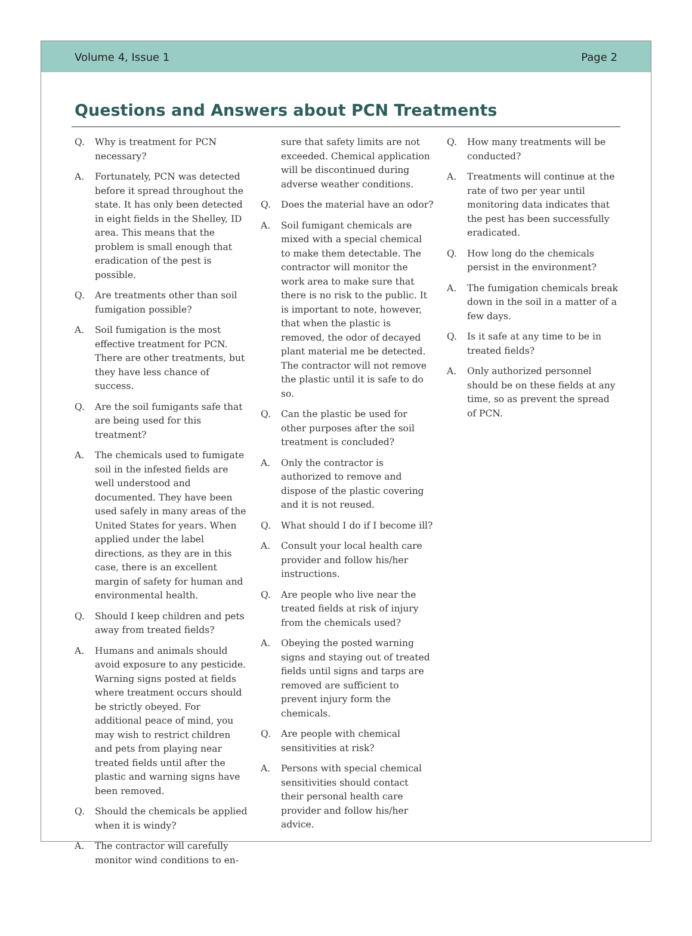Volume 4, Issue 1 Page 2
Questions and Answers about PCN Treatments
Q. Why is treatment for PCN necessary?
A. Fortunately, PCN was detected before it spread throughout the state. It has only been detected in eight fields in the Shelley, ID area. This means that the problem is small enough that eradication of the pest is possible.
Q. Are treatments other than soil fumigation possible?
A. Soil fumigation is the most effective treatment for PCN. There are other treatments, but they have less chance of success.
Q. Are the soil fumigants safe that are being used for this treatment?
A. The chemicals used to fumigate soil in the infested fields are well understood and documented. They have been used safely in many areas of the United States for years. When applied under the label directions, as they are in this case, there is an excellent margin of safety for human and environmental health.
Q. Should I keep children and pets away from treated fields?
A. Humans and animals should avoid exposure to any pesticide. Warning signs posted at fields where treatment occurs should be strictly obeyed. For additional peace of mind, you may wish to restrict children and pets from playing near treated fields until after the plastic and warning signs have been removed.
Q. Should the chemicals be applied when it is windy?
A. The contractor will carefully monitor wind conditions to en-
sure that safety limits are not exceeded. Chemical application will be discontinued during adverse weather conditions.
Q. Does the material have an odor?
A. Soil fumigant chemicals are mixed with a special chemical to make them detectable. The contractor will monitor the work area to make sure that there is no risk to the public. It is important to note, however, that when the plastic is removed, the odor of decayed plant material me be detected. The contractor will not remove the plastic until it is safe to do so.
Q. Can the plastic be used for other purposes after the soil treatment is concluded?
A. Only the contractor is authorized to remove and dispose of the plastic covering and it is not reused.
Q. What should I do if I become ill?
A. Consult your local health care provider and follow his/her instructions.
Q. Are people who live near the treated fields at risk of injury from the chemicals used?
A. Obeying the posted warning signs and staying out of treated fields until signs and tarps are removed are sufficient to prevent injury form the chemicals.
Q. Are people with chemical sensitivities at risk?
A. Persons with special chemical sensitivities should contact their personal health care provider and follow his/her advice.
Q. How many treatments will be conducted?
A. Treatments will continue at the rate of two per year until monitoring data indicates that the pest has been successfully eradicated.
Q. How long do the chemicals persist in the environment?
A. The fumigation chemicals break down in the soil in a matter of a few days.
Q. Is it safe at any time to be in treated fields?
A. Only authorized personnel should be on these fields at any time, so as prevent the spread of PCN.